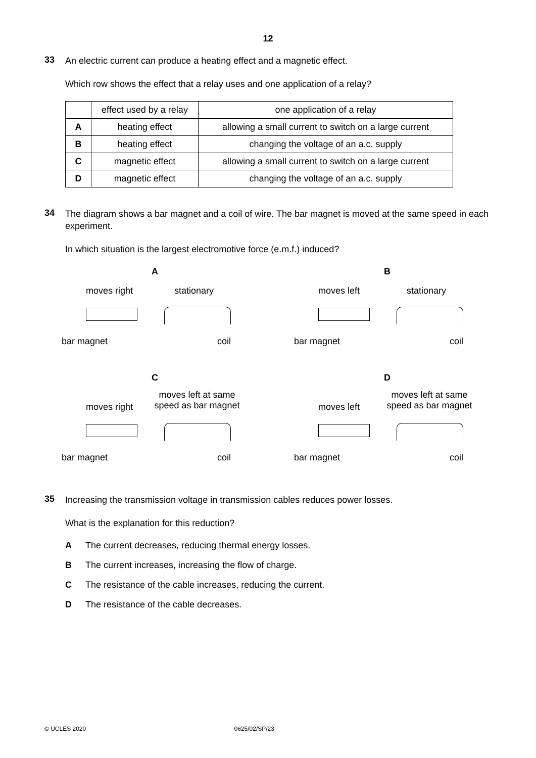12
33
An electric current can produce a heating effect and a magnetic effect.
Which row shows the effect that a relay uses and one application of a relay?
| | effect used by a relay | one application of a relay |
| A | heating effect | allowing a small current to switch on a large current |
| B | heating effect | changing the voltage of an a.c. supply |
| C | magnetic effect | allowing a small current to switch on a large current |
| D | magnetic effect | changing the voltage of an a.c. supply |
34
The diagram shows a bar magnet and a coil of wire. The bar magnet is moved at the same speed in each experiment.
In which situation is the largest electromotive force (e.m.f.) induced?
A
moves right stationary
bar magnet coil
B
moves left stationary
bar magnet coil
C
moves right
moves left at same speed as bar magnet
bar magnet coil
D
moves left
moves left at same speed as bar magnet
bar magnet coil
35
Increasing the transmission voltage in transmission cables reduces power losses.
What is the explanation for this reduction?
A The current decreases, reducing thermal energy losses.
B The current increases, increasing the flow of charge.
C The resistance of the cable increases, reducing the current.
D The resistance of the cable decreases.
© UCLES 2020 0625/02/SP/23